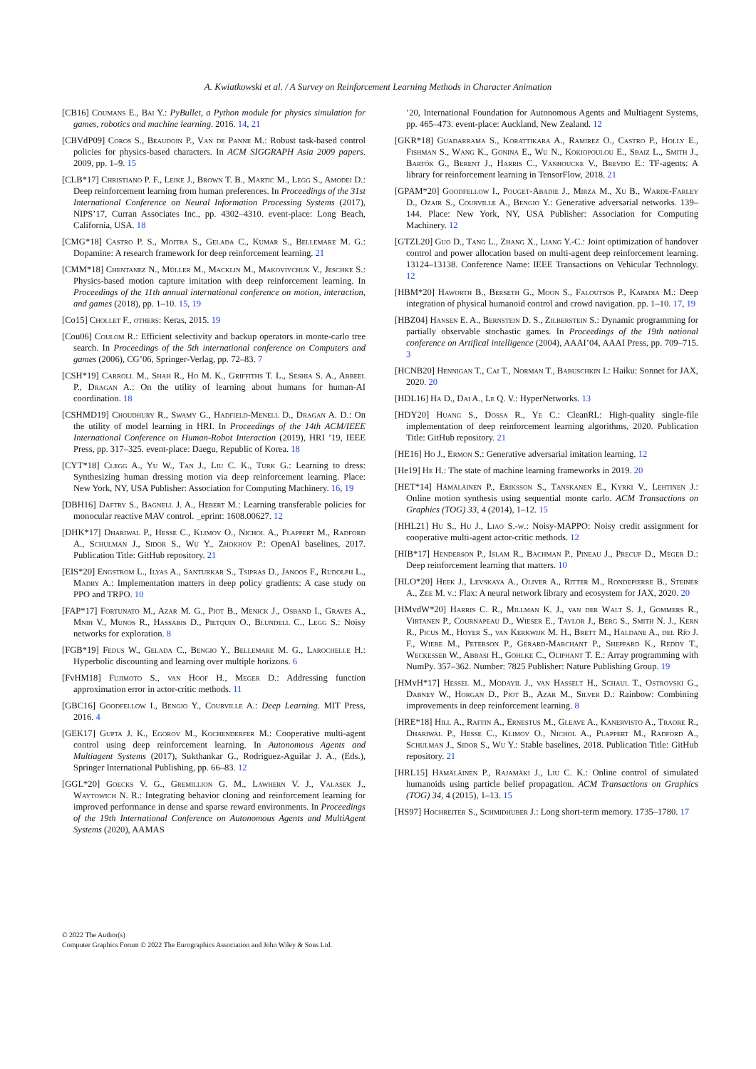A. Kwiatkowski et al. / A Survey on Reinforcement Learning Methods in Character Animation
[CB16] Coumans E., Bai Y.: PyBullet, a Python module for physics simulation for games, robotics and machine learning. 2016. 14, 21
[CBVdP09] Coros S., Beaudoin P., Van de Panne M.: Robust task-based control policies for physics-based characters. In ACM SIGGRAPH Asia 2009 papers. 2009, pp. 1–9. 15
[CLB*17] Christiano P. F., Leike J., Brown T. B., Martic M., Legg S., Amodei D.: Deep reinforcement learning from human preferences. In Proceedings of the 31st International Conference on Neural Information Processing Systems (2017), NIPS’17, Curran Associates Inc., pp. 4302–4310. event-place: Long Beach, California, USA. 18
[CMG*18] Castro P. S., Moitra S., Gelada C., Kumar S., Bellemare M. G.: Dopamine: A research framework for deep reinforcement learning. 21
[CMM*18] Chentanez N., Müller M., Macklin M., Makoviychuk V., Jeschke S.: Physics-based motion capture imitation with deep reinforcement learning. In Proceedings of the 11th annual international conference on motion, interaction, and games (2018), pp. 1–10. 15, 19
[Co15] Chollet F., others: Keras, 2015. 19
[Cou06] Coulom R.: Efficient selectivity and backup operators in monte-carlo tree search. In Proceedings of the 5th international conference on Computers and games (2006), CG’06, Springer-Verlag, pp. 72–83. 7
[CSH*19] Carroll M., Shah R., Ho M. K., Griffiths T. L., Seshia S. A., Abbeel P., Dragan A.: On the utility of learning about humans for human-AI coordination. 18
[CSHMD19] Choudhury R., Swamy G., Hadfield-Menell D., Dragan A. D.: On the utility of model learning in HRI. In Proceedings of the 14th ACM/IEEE International Conference on Human-Robot Interaction (2019), HRI ’19, IEEE Press, pp. 317–325. event-place: Daegu, Republic of Korea. 18
[CYT*18] Clegg A., Yu W., Tan J., Liu C. K., Turk G.: Learning to dress: Synthesizing human dressing motion via deep reinforcement learning. Place: New York, NY, USA Publisher: Association for Computing Machinery. 16, 19
[DBH16] Daftry S., Bagnell J. A., Hebert M.: Learning transferable policies for monocular reactive MAV control. _eprint: 1608.00627. 12
[DHK*17] Dhariwal P., Hesse C., Klimov O., Nichol A., Plappert M., Radford A., Schulman J., Sidor S., Wu Y., Zhokhov P.: OpenAI baselines, 2017. Publication Title: GitHub repository. 21
[EIS*20] Engstrom L., Ilyas A., Santurkar S., Tsipras D., Janoos F., Rudolph L., Madry A.: Implementation matters in deep policy gradients: A case study on PPO and TRPO. 10
[FAP*17] Fortunato M., Azar M. G., Piot B., Menick J., Osband I., Graves A., Mnih V., Munos R., Hassabis D., Pietquin O., Blundell C., Legg S.: Noisy networks for exploration. 8
[FGB*19] Fedus W., Gelada C., Bengio Y., Bellemare M. G., Larochelle H.: Hyperbolic discounting and learning over multiple horizons. 6
[FvHM18] Fujimoto S., van Hoof H., Meger D.: Addressing function approximation error in actor-critic methods. 11
[GBC16] Goodfellow I., Bengio Y., Courville A.: Deep Learning. MIT Press, 2016. 4
[GEK17] Gupta J. K., Egorov M., Kochenderfer M.: Cooperative multi-agent control using deep reinforcement learning. In Autonomous Agents and Multiagent Systems (2017), Sukthankar G., Rodriguez-Aguilar J. A., (Eds.), Springer International Publishing, pp. 66–83. 12
[GGL*20] Goecks V. G., Gremillion G. M., Lawhern V. J., Valasek J., Waytowich N. R.: Integrating behavior cloning and reinforcement learning for improved performance in dense and sparse reward environments. In Proceedings of the 19th International Conference on Autonomous Agents and MultiAgent Systems (2020), AAMAS
’20, International Foundation for Autonomous Agents and Multiagent Systems, pp. 465–473. event-place: Auckland, New Zealand. 12
[GKR*18] Guadarrama S., Korattikara A., Ramirez O., Castro P., Holly E., Fishman S., Wang K., Gonina E., Wu N., Kokiopoulou E., Sbaiz L., Smith J., Bartók G., Berent J., Harris C., Vanhoucke V., Brevdo E.: TF-agents: A library for reinforcement learning in TensorFlow, 2018. 21
[GPAM*20] Goodfellow I., Pouget-Abadie J., Mirza M., Xu B., Warde-Farley D., Ozair S., Courville A., Bengio Y.: Generative adversarial networks. 139–144. Place: New York, NY, USA Publisher: Association for Computing Machinery. 12
[GTZL20] Guo D., Tang L., Zhang X., Liang Y.-C.: Joint optimization of handover control and power allocation based on multi-agent deep reinforcement learning. 13124–13138. Conference Name: IEEE Transactions on Vehicular Technology. 12
[HBM*20] Haworth B., Berseth G., Moon S., Faloutsos P., Kapadia M.: Deep integration of physical humanoid control and crowd navigation. pp. 1–10. 17, 19
[HBZ04] Hansen E. A., Bernstein D. S., Zilberstein S.: Dynamic programming for partially observable stochastic games. In Proceedings of the 19th national conference on Artifical intelligence (2004), AAAI’04, AAAI Press, pp. 709–715. 3
[HCNB20] Hennigan T., Cai T., Norman T., Babuschkin I.: Haiku: Sonnet for JAX, 2020. 20
[HDL16] Ha D., Dai A., Le Q. V.: HyperNetworks. 13
[HDY20] Huang S., Dossa R., Ye C.: CleanRL: High-quality single-file implementation of deep reinforcement learning algorithms, 2020. Publication Title: GitHub repository. 21
[HE16] Ho J., Ermon S.: Generative adversarial imitation learning. 12
[He19] He H.: The state of machine learning frameworks in 2019. 20
[HET*14] Hämäläinen P., Eriksson S., Tanskanen E., Kyrki V., Lehtinen J.: Online motion synthesis using sequential monte carlo. ACM Transactions on Graphics (TOG) 33, 4 (2014), 1–12. 15
[HHL21] Hu S., Hu J., Liao S.-w.: Noisy-MAPPO: Noisy credit assignment for cooperative multi-agent actor-critic methods. 12
[HIB*17] Henderson P., Islam R., Bachman P., Pineau J., Precup D., Meger D.: Deep reinforcement learning that matters. 10
[HLO*20] Heek J., Levskaya A., Oliver A., Ritter M., Rondepierre B., Steiner A., Zee M. v.: Flax: A neural network library and ecosystem for JAX, 2020. 20
[HMvdW*20] Harris C. R., Millman K. J., van der Walt S. J., Gommers R., Virtanen P., Cournapeau D., Wieser E., Taylor J., Berg S., Smith N. J., Kern R., Picus M., Hoyer S., van Kerkwijk M. H., Brett M., Haldane A., del Río J. F., Wiebe M., Peterson P., Gérard-Marchant P., Sheppard K., Reddy T., Weckesser W., Abbasi H., Gohlke C., Oliphant T. E.: Array programming with NumPy. 357–362. Number: 7825 Publisher: Nature Publishing Group. 19
[HMvH*17] Hessel M., Modayil J., van Hasselt H., Schaul T., Ostrovski G., Dabney W., Horgan D., Piot B., Azar M., Silver D.: Rainbow: Combining improvements in deep reinforcement learning. 8
[HRE*18] Hill A., Raffin A., Ernestus M., Gleave A., Kanervisto A., Traore R., Dhariwal P., Hesse C., Klimov O., Nichol A., Plappert M., Radford A., Schulman J., Sidor S., Wu Y.: Stable baselines, 2018. Publication Title: GitHub repository. 21
[HRL15] Hämäläinen P., Rajamäki J., Liu C. K.: Online control of simulated humanoids using particle belief propagation. ACM Transactions on Graphics (TOG) 34, 4 (2015), 1–13. 15
[HS97] Hochreiter S., Schmidhuber J.: Long short-term memory. 1735–1780. 17
© 2022 The Author(s)
Computer Graphics Forum © 2022 The Eurographics Association and John Wiley & Sons Ltd.